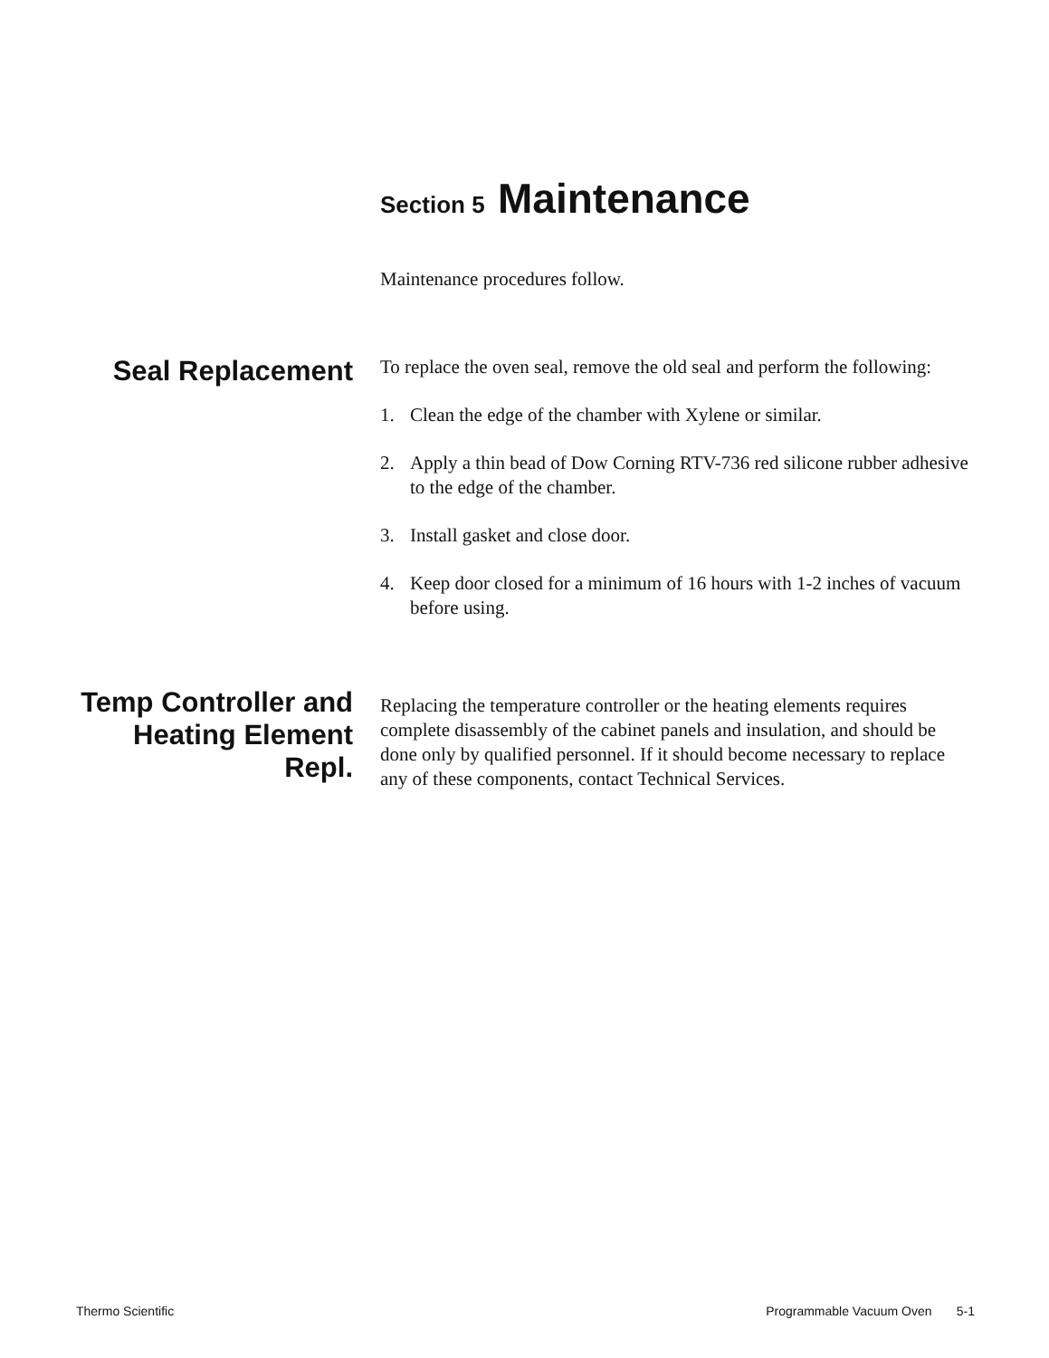Section 5 Maintenance
Maintenance procedures follow.
Seal Replacement
To replace the oven seal, remove the old seal and perform the following:
1. Clean the edge of the chamber with Xylene or similar.
2. Apply a thin bead of Dow Corning RTV-736 red silicone rubber adhesive to the edge of the chamber.
3. Install gasket and close door.
4. Keep door closed for a minimum of 16 hours with 1-2 inches of vacuum before using.
Temp Controller and Heating Element Repl.
Replacing the temperature controller or the heating elements requires complete disassembly of the cabinet panels and insulation, and should be done only by qualified personnel. If it should become necessary to replace any of these components, contact Technical Services.
Thermo Scientific Programmable Vacuum Oven 5-1